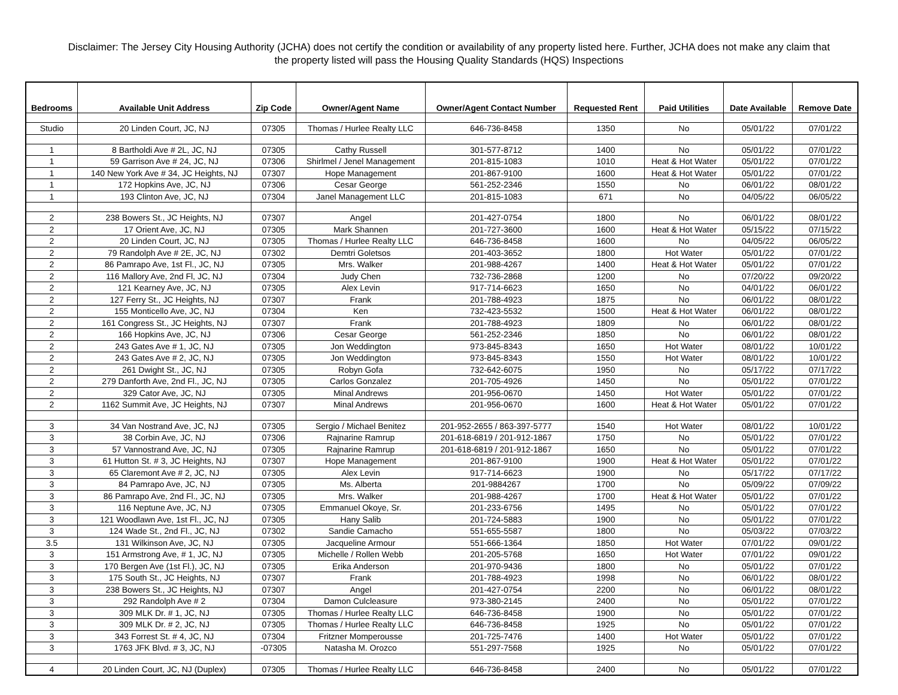Disclaimer: The Jersey City Housing Authority (JCHA) does not certify the condition or availability of any property listed here. Further, JCHA does not make any claim that the property listed will pass the Housing Quality Standards (HQS) Inspections
| Bedrooms | Available Unit Address | Zip Code | Owner/Agent Name | Owner/Agent Contact Number | Requested Rent | Paid Utilities | Date Available | Remove Date |
| --- | --- | --- | --- | --- | --- | --- | --- | --- |
| Studio | 20 Linden Court, JC, NJ | 07305 | Thomas / Hurlee Realty LLC | 646-736-8458 | 1350 | No | 05/01/22 | 07/01/22 |
| 1 | 8 Bartholdi Ave # 2L, JC, NJ | 07305 | Cathy Russell | 301-577-8712 | 1400 | No | 05/01/22 | 07/01/22 |
| 1 | 59 Garrison Ave # 24, JC, NJ | 07306 | Shirlmel / Jenel Management | 201-815-1083 | 1010 | Heat & Hot Water | 05/01/22 | 07/01/22 |
| 1 | 140 New York Ave # 34, JC Heights, NJ | 07307 | Hope Management | 201-867-9100 | 1600 | Heat & Hot Water | 05/01/22 | 07/01/22 |
| 1 | 172 Hopkins Ave, JC, NJ | 07306 | Cesar George | 561-252-2346 | 1550 | No | 06/01/22 | 08/01/22 |
| 1 | 193 Clinton Ave, JC, NJ | 07304 | Janel Management LLC | 201-815-1083 | 671 | No | 04/05/22 | 06/05/22 |
| 2 | 238 Bowers St., JC Heights, NJ | 07307 | Angel | 201-427-0754 | 1800 | No | 06/01/22 | 08/01/22 |
| 2 | 17 Orient Ave, JC, NJ | 07305 | Mark Shannen | 201-727-3600 | 1600 | Heat & Hot Water | 05/15/22 | 07/15/22 |
| 2 | 20 Linden Court, JC, NJ | 07305 | Thomas / Hurlee Realty LLC | 646-736-8458 | 1600 | No | 04/05/22 | 06/05/22 |
| 2 | 79 Randolph Ave # 2E, JC, NJ | 07302 | Demtri Goletsos | 201-403-3652 | 1800 | Hot Water | 05/01/22 | 07/01/22 |
| 2 | 86 Pamrapo Ave, 1st Fl., JC, NJ | 07305 | Mrs. Walker | 201-988-4267 | 1400 | Heat & Hot Water | 05/01/22 | 07/01/22 |
| 2 | 116 Mallory Ave, 2nd Fl, JC, NJ | 07304 | Judy Chen | 732-736-2868 | 1200 | No | 07/20/22 | 09/20/22 |
| 2 | 121 Kearney Ave, JC, NJ | 07305 | Alex Levin | 917-714-6623 | 1650 | No | 04/01/22 | 06/01/22 |
| 2 | 127 Ferry St., JC Heights, NJ | 07307 | Frank | 201-788-4923 | 1875 | No | 06/01/22 | 08/01/22 |
| 2 | 155 Monticello Ave, JC, NJ | 07304 | Ken | 732-423-5532 | 1500 | Heat & Hot Water | 06/01/22 | 08/01/22 |
| 2 | 161 Congress St., JC Heights, NJ | 07307 | Frank | 201-788-4923 | 1809 | No | 06/01/22 | 08/01/22 |
| 2 | 166 Hopkins Ave, JC, NJ | 07306 | Cesar George | 561-252-2346 | 1850 | No | 06/01/22 | 08/01/22 |
| 2 | 243 Gates Ave # 1, JC, NJ | 07305 | Jon Weddington | 973-845-8343 | 1650 | Hot Water | 08/01/22 | 10/01/22 |
| 2 | 243 Gates Ave # 2, JC, NJ | 07305 | Jon Weddington | 973-845-8343 | 1550 | Hot Water | 08/01/22 | 10/01/22 |
| 2 | 261 Dwight St., JC, NJ | 07305 | Robyn Gofa | 732-642-6075 | 1950 | No | 05/17/22 | 07/17/22 |
| 2 | 279 Danforth Ave, 2nd Fl., JC, NJ | 07305 | Carlos Gonzalez | 201-705-4926 | 1450 | No | 05/01/22 | 07/01/22 |
| 2 | 329 Cator Ave, JC, NJ | 07305 | Minal Andrews | 201-956-0670 | 1450 | Hot Water | 05/01/22 | 07/01/22 |
| 2 | 1162 Summit Ave, JC Heights, NJ | 07307 | Minal Andrews | 201-956-0670 | 1600 | Heat & Hot Water | 05/01/22 | 07/01/22 |
| 3 | 34 Van Nostrand Ave, JC, NJ | 07305 | Sergio / Michael Benitez | 201-952-2655 / 863-397-5777 | 1540 | Hot Water | 08/01/22 | 10/01/22 |
| 3 | 38 Corbin Ave, JC, NJ | 07306 | Rajnarine Ramrup | 201-618-6819 / 201-912-1867 | 1750 | No | 05/01/22 | 07/01/22 |
| 3 | 57 Vannostrand Ave, JC, NJ | 07305 | Rajnarine Ramrup | 201-618-6819 / 201-912-1867 | 1650 | No | 05/01/22 | 07/01/22 |
| 3 | 61 Hutton St. # 3, JC Heights, NJ | 07307 | Hope Management | 201-867-9100 | 1900 | Heat & Hot Water | 05/01/22 | 07/01/22 |
| 3 | 65 Claremont Ave # 2, JC, NJ | 07305 | Alex Levin | 917-714-6623 | 1900 | No | 05/17/22 | 07/17/22 |
| 3 | 84 Pamrapo Ave, JC, NJ | 07305 | Ms. Alberta | 201-9884267 | 1700 | No | 05/09/22 | 07/09/22 |
| 3 | 86 Pamrapo Ave, 2nd Fl., JC, NJ | 07305 | Mrs. Walker | 201-988-4267 | 1700 | Heat & Hot Water | 05/01/22 | 07/01/22 |
| 3 | 116 Neptune Ave, JC, NJ | 07305 | Emmanuel Okoye, Sr. | 201-233-6756 | 1495 | No | 05/01/22 | 07/01/22 |
| 3 | 121 Woodlawn Ave, 1st Fl., JC, NJ | 07305 | Hany Salib | 201-724-5883 | 1900 | No | 05/01/22 | 07/01/22 |
| 3 | 124 Wade St., 2nd Fl., JC, NJ | 07302 | Sandie Camacho | 551-655-5587 | 1800 | No | 05/03/22 | 07/03/22 |
| 3.5 | 131 Wilkinson Ave, JC, NJ | 07305 | Jacqueline Armour | 551-666-1364 | 1850 | Hot Water | 07/01/22 | 09/01/22 |
| 3 | 151 Armstrong Ave, # 1, JC, NJ | 07305 | Michelle / Rollen Webb | 201-205-5768 | 1650 | Hot Water | 07/01/22 | 09/01/22 |
| 3 | 170 Bergen Ave (1st Fl.), JC, NJ | 07305 | Erika Anderson | 201-970-9436 | 1800 | No | 05/01/22 | 07/01/22 |
| 3 | 175 South St., JC Heights, NJ | 07307 | Frank | 201-788-4923 | 1998 | No | 06/01/22 | 08/01/22 |
| 3 | 238 Bowers St., JC Heights, NJ | 07307 | Angel | 201-427-0754 | 2200 | No | 06/01/22 | 08/01/22 |
| 3 | 292 Randolph Ave # 2 | 07304 | Damon Culcleasure | 973-380-2145 | 2400 | No | 05/01/22 | 07/01/22 |
| 3 | 309 MLK Dr. # 1, JC, NJ | 07305 | Thomas / Hurlee Realty LLC | 646-736-8458 | 1900 | No | 05/01/22 | 07/01/22 |
| 3 | 309 MLK Dr. # 2, JC, NJ | 07305 | Thomas / Hurlee Realty LLC | 646-736-8458 | 1925 | No | 05/01/22 | 07/01/22 |
| 3 | 343 Forrest St. # 4, JC, NJ | 07304 | Fritzner Momperousse | 201-725-7476 | 1400 | Hot Water | 05/01/22 | 07/01/22 |
| 3 | 1763 JFK Blvd. # 3, JC, NJ | -07305 | Natasha M. Orozco | 551-297-7568 | 1925 | No | 05/01/22 | 07/01/22 |
| 4 | 20 Linden Court, JC, NJ (Duplex) | 07305 | Thomas / Hurlee Realty LLC | 646-736-8458 | 2400 | No | 05/01/22 | 07/01/22 |